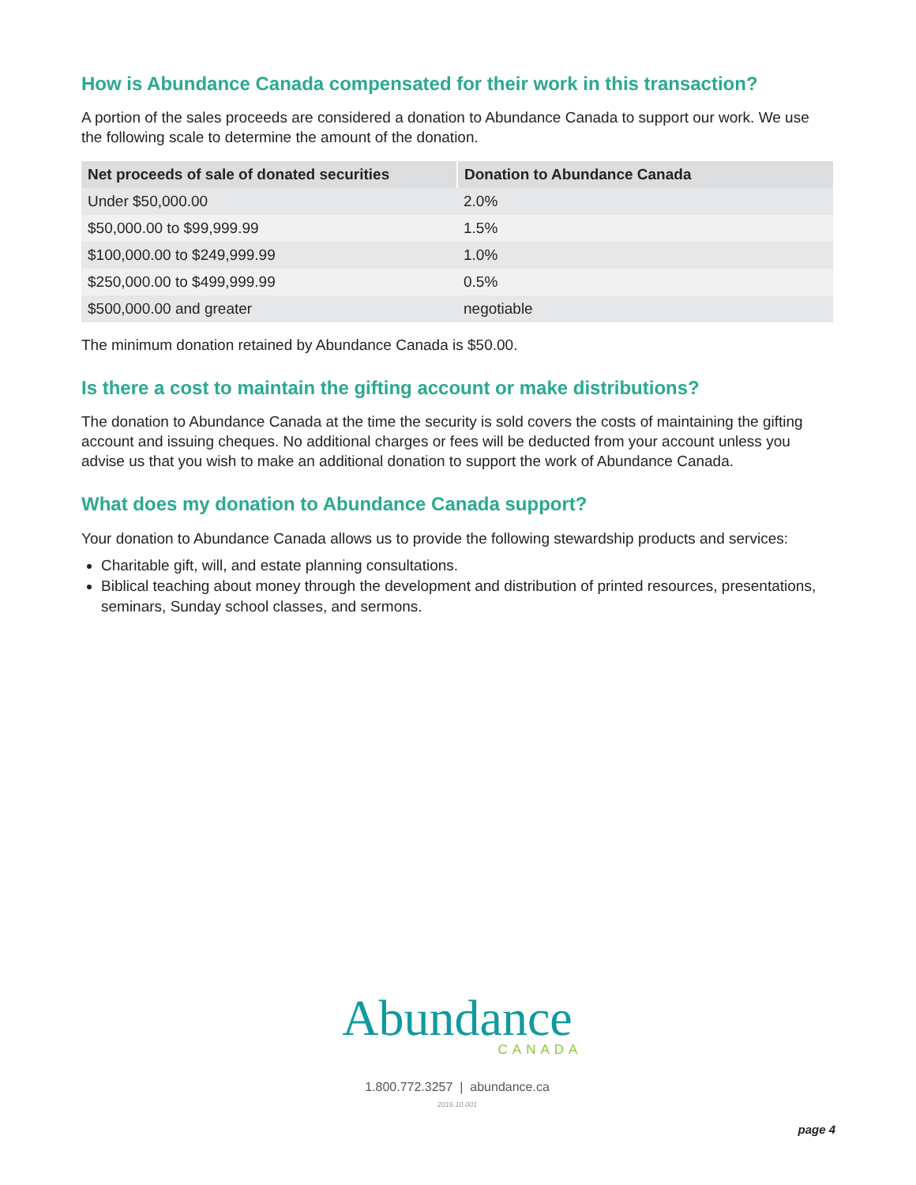How is Abundance Canada compensated for their work in this transaction?
A portion of the sales proceeds are considered a donation to Abundance Canada to support our work. We use the following scale to determine the amount of the donation.
| Net proceeds of sale of donated securities | Donation to Abundance Canada |
| --- | --- |
| Under $50,000.00 | 2.0% |
| $50,000.00 to $99,999.99 | 1.5% |
| $100,000.00 to $249,999.99 | 1.0% |
| $250,000.00 to $499,999.99 | 0.5% |
| $500,000.00 and greater | negotiable |
The minimum donation retained by Abundance Canada is $50.00.
Is there a cost to maintain the gifting account or make distributions?
The donation to Abundance Canada at the time the security is sold covers the costs of maintaining the gifting account and issuing cheques. No additional charges or fees will be deducted from your account unless you advise us that you wish to make an additional donation to support the work of Abundance Canada.
What does my donation to Abundance Canada support?
Your donation to Abundance Canada allows us to provide the following stewardship products and services:
Charitable gift, will, and estate planning consultations.
Biblical teaching about money through the development and distribution of printed resources, presentations, seminars, Sunday school classes, and sermons.
Abundance
CANADA
1.800.772.3257 | abundance.ca
2016.10.001
page 4